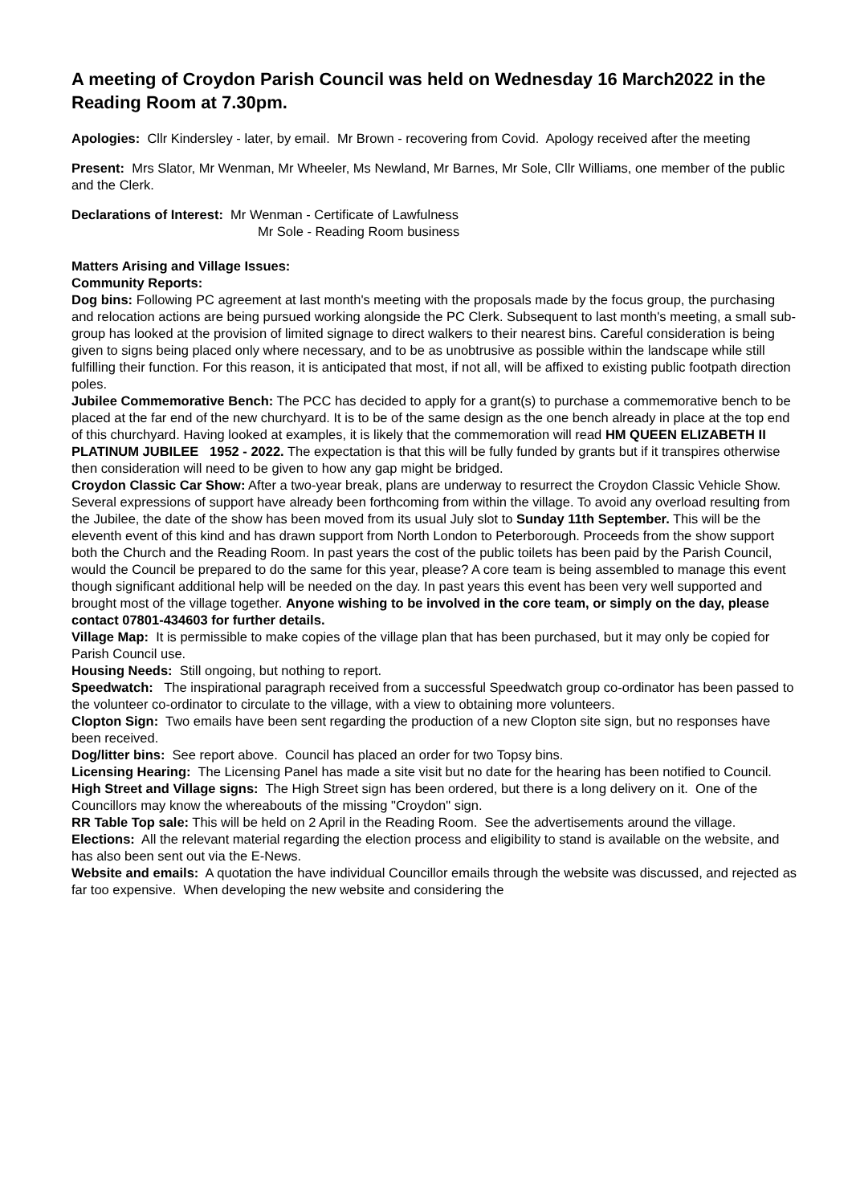A meeting of Croydon Parish Council was held on Wednesday 16 March2022 in the Reading Room at 7.30pm.
Apologies: Cllr Kindersley - later, by email. Mr Brown - recovering from Covid. Apology received after the meeting
Present: Mrs Slator, Mr Wenman, Mr Wheeler, Ms Newland, Mr Barnes, Mr Sole, Cllr Williams, one member of the public and the Clerk.
Declarations of Interest: Mr Wenman - Certificate of Lawfulness
Mr Sole - Reading Room business
Matters Arising and Village Issues:
Community Reports:
Dog bins: Following PC agreement at last month's meeting with the proposals made by the focus group, the purchasing and relocation actions are being pursued working alongside the PC Clerk. Subsequent to last month's meeting, a small sub-group has looked at the provision of limited signage to direct walkers to their nearest bins. Careful consideration is being given to signs being placed only where necessary, and to be as unobtrusive as possible within the landscape while still fulfilling their function. For this reason, it is anticipated that most, if not all, will be affixed to existing public footpath direction poles.
Jubilee Commemorative Bench: The PCC has decided to apply for a grant(s) to purchase a commemorative bench to be placed at the far end of the new churchyard. It is to be of the same design as the one bench already in place at the top end of this churchyard. Having looked at examples, it is likely that the commemoration will read HM QUEEN ELIZABETH II PLATINUM JUBILEE 1952 - 2022. The expectation is that this will be fully funded by grants but if it transpires otherwise then consideration will need to be given to how any gap might be bridged.
Croydon Classic Car Show: After a two-year break, plans are underway to resurrect the Croydon Classic Vehicle Show. Several expressions of support have already been forthcoming from within the village. To avoid any overload resulting from the Jubilee, the date of the show has been moved from its usual July slot to Sunday 11th September. This will be the eleventh event of this kind and has drawn support from North London to Peterborough. Proceeds from the show support both the Church and the Reading Room. In past years the cost of the public toilets has been paid by the Parish Council, would the Council be prepared to do the same for this year, please? A core team is being assembled to manage this event though significant additional help will be needed on the day. In past years this event has been very well supported and brought most of the village together. Anyone wishing to be involved in the core team, or simply on the day, please contact 07801-434603 for further details.
Village Map: It is permissible to make copies of the village plan that has been purchased, but it may only be copied for Parish Council use.
Housing Needs: Still ongoing, but nothing to report.
Speedwatch: The inspirational paragraph received from a successful Speedwatch group co-ordinator has been passed to the volunteer co-ordinator to circulate to the village, with a view to obtaining more volunteers.
Clopton Sign: Two emails have been sent regarding the production of a new Clopton site sign, but no responses have been received.
Dog/litter bins: See report above. Council has placed an order for two Topsy bins.
Licensing Hearing: The Licensing Panel has made a site visit but no date for the hearing has been notified to Council.
High Street and Village signs: The High Street sign has been ordered, but there is a long delivery on it. One of the Councillors may know the whereabouts of the missing "Croydon" sign.
RR Table Top sale: This will be held on 2 April in the Reading Room. See the advertisements around the village.
Elections: All the relevant material regarding the election process and eligibility to stand is available on the website, and has also been sent out via the E-News.
Website and emails: A quotation the have individual Councillor emails through the website was discussed, and rejected as far too expensive. When developing the new website and considering the